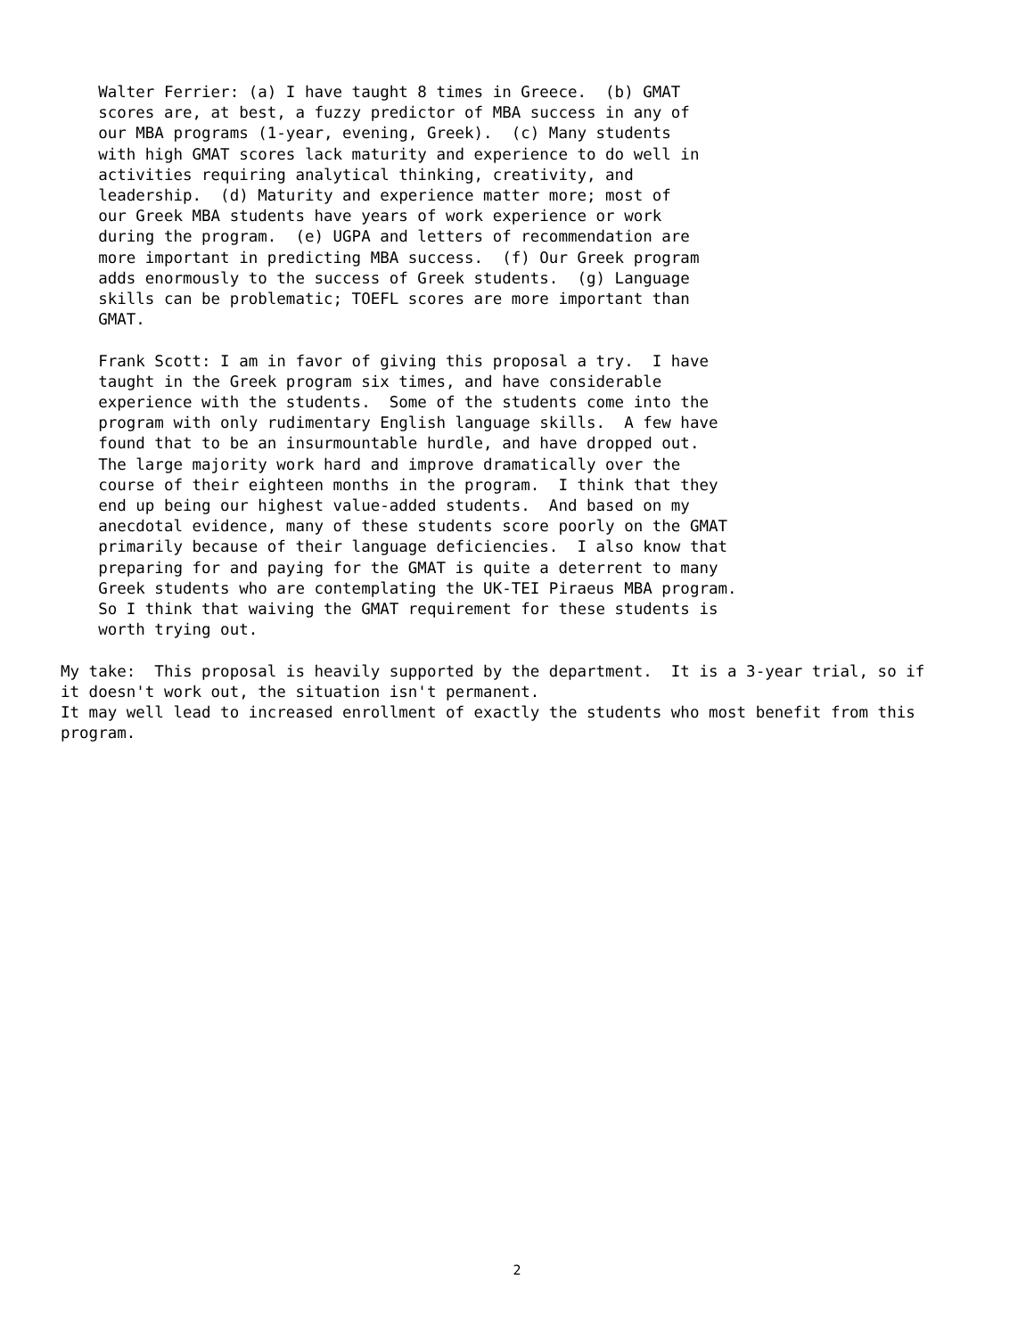Walter Ferrier: (a) I have taught 8 times in Greece.  (b) GMAT
    scores are, at best, a fuzzy predictor of MBA success in any of
    our MBA programs (1-year, evening, Greek).  (c) Many students
    with high GMAT scores lack maturity and experience to do well in
    activities requiring analytical thinking, creativity, and
    leadership.  (d) Maturity and experience matter more; most of
    our Greek MBA students have years of work experience or work
    during the program.  (e) UGPA and letters of recommendation are
    more important in predicting MBA success.  (f) Our Greek program
    adds enormously to the success of Greek students.  (g) Language
    skills can be problematic; TOEFL scores are more important than
    GMAT.

    Frank Scott: I am in favor of giving this proposal a try.  I have
    taught in the Greek program six times, and have considerable
    experience with the students.  Some of the students come into the
    program with only rudimentary English language skills.  A few have
    found that to be an insurmountable hurdle, and have dropped out.
    The large majority work hard and improve dramatically over the
    course of their eighteen months in the program.  I think that they
    end up being our highest value-added students.  And based on my
    anecdotal evidence, many of these students score poorly on the GMAT
    primarily because of their language deficiencies.  I also know that
    preparing for and paying for the GMAT is quite a deterrent to many
    Greek students who are contemplating the UK-TEI Piraeus MBA program.
    So I think that waiving the GMAT requirement for these students is
    worth trying out.

My take:  This proposal is heavily supported by the department.  It is a 3-year trial, so if
it doesn't work out, the situation isn't permanent.
It may well lead to increased enrollment of exactly the students who most benefit from this
program.
2